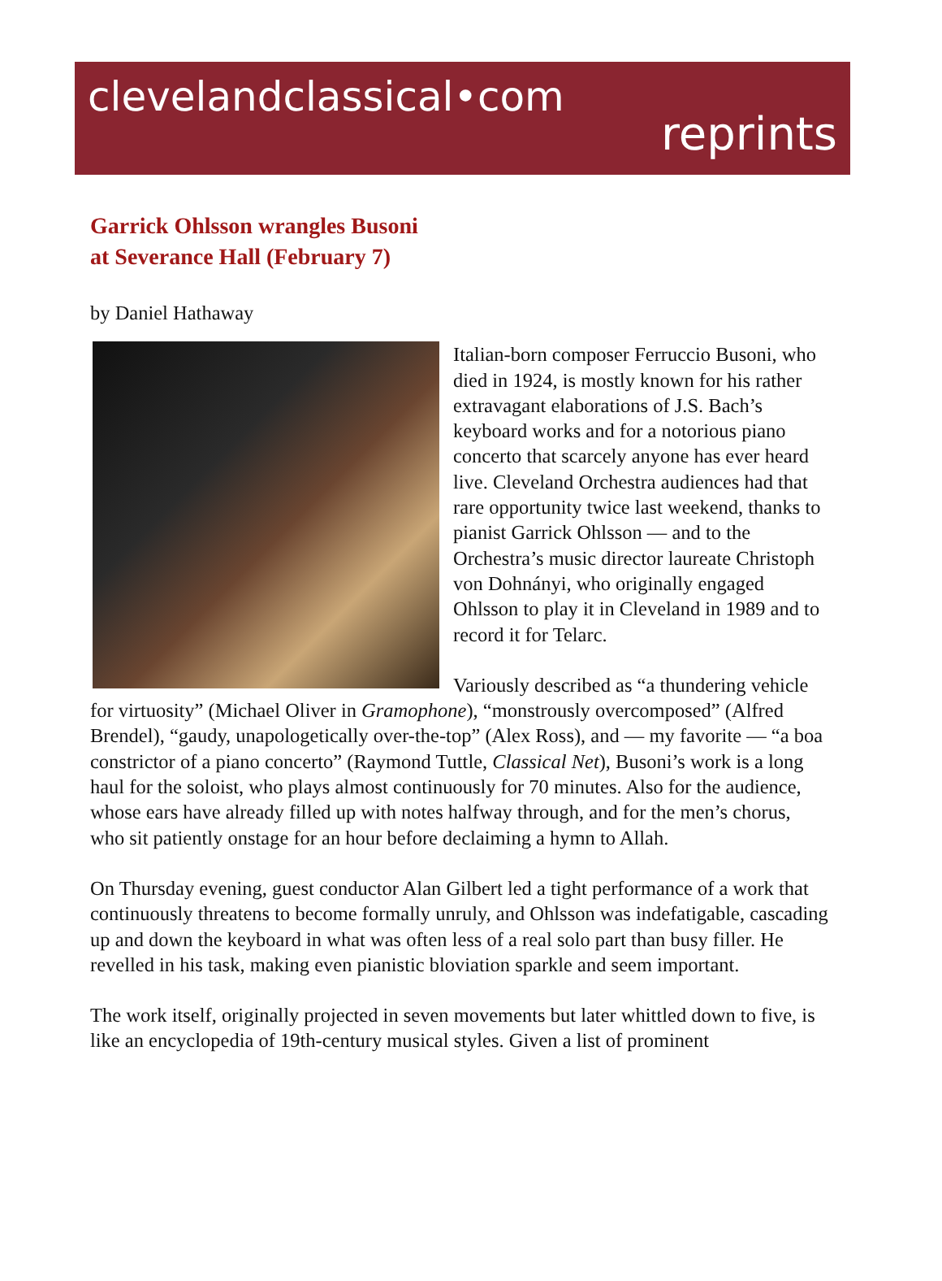clevelandclassical•com
reprints
Garrick Ohlsson wrangles Busoni
at Severance Hall (February 7)
by Daniel Hathaway
Italian-born composer Ferruccio Busoni, who died in 1924, is mostly known for his rather extravagant elaborations of J.S. Bach’s keyboard works and for a notorious piano concerto that scarcely anyone has ever heard live. Cleveland Orchestra audiences had that rare opportunity twice last weekend, thanks to pianist Garrick Ohlsson — and to the Orchestra’s music director laureate Christoph von Dohnányi, who originally engaged Ohlsson to play it in Cleveland in 1989 and to record it for Telarc.
Variously described as “a thundering vehicle for virtuosity” (Michael Oliver in Gramophone), “monstrously overcomposed” (Alfred Brendel), “gaudy, unapologetically over-the-top” (Alex Ross), and — my favorite — “a boa constrictor of a piano concerto” (Raymond Tuttle, Classical Net), Busoni’s work is a long haul for the soloist, who plays almost continuously for 70 minutes. Also for the audience, whose ears have already filled up with notes halfway through, and for the men’s chorus, who sit patiently onstage for an hour before declaiming a hymn to Allah.
On Thursday evening, guest conductor Alan Gilbert led a tight performance of a work that continuously threatens to become formally unruly, and Ohlsson was indefatigable, cascading up and down the keyboard in what was often less of a real solo part than busy filler. He revelled in his task, making even pianistic bloviation sparkle and seem important.
The work itself, originally projected in seven movements but later whittled down to five, is like an encyclopedia of 19th-century musical styles. Given a list of prominent